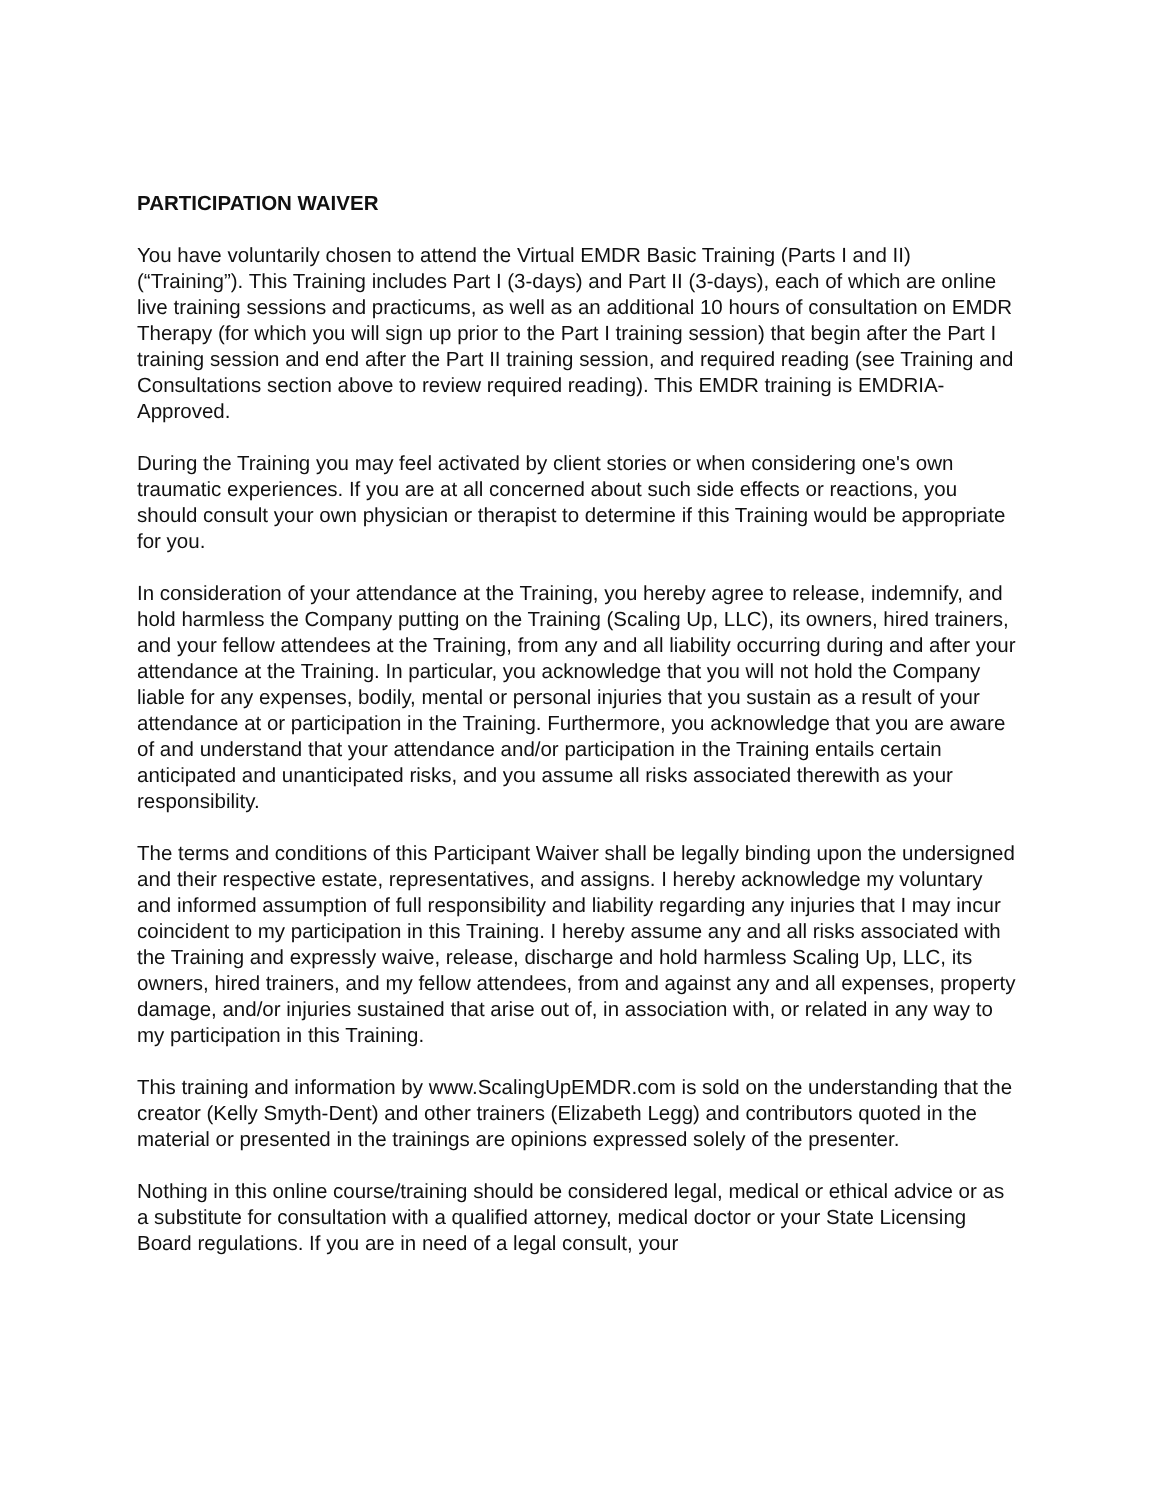PARTICIPATION WAIVER
You have voluntarily chosen to attend the Virtual EMDR Basic Training (Parts I and II) (“Training”). This Training includes Part I (3-days) and Part II (3-days), each of which are online live training sessions and practicums, as well as an additional 10 hours of consultation on EMDR Therapy (for which you will sign up prior to the Part I training session) that begin after the Part I training session and end after the Part II training session, and required reading (see Training and Consultations section above to review required reading). This EMDR training is EMDRIA-Approved.
During the Training you may feel activated by client stories or when considering one's own traumatic experiences. If you are at all concerned about such side effects or reactions, you should consult your own physician or therapist to determine if this Training would be appropriate for you.
In consideration of your attendance at the Training, you hereby agree to release, indemnify, and hold harmless the Company putting on the Training (Scaling Up, LLC), its owners, hired trainers, and your fellow attendees at the Training, from any and all liability occurring during and after your attendance at the Training. In particular, you acknowledge that you will not hold the Company liable for any expenses, bodily, mental or personal injuries that you sustain as a result of your attendance at or participation in the Training. Furthermore, you acknowledge that you are aware of and understand that your attendance and/or participation in the Training entails certain anticipated and unanticipated risks, and you assume all risks associated therewith as your responsibility.
The terms and conditions of this Participant Waiver shall be legally binding upon the undersigned and their respective estate, representatives, and assigns. I hereby acknowledge my voluntary and informed assumption of full responsibility and liability regarding any injuries that I may incur coincident to my participation in this Training. I hereby assume any and all risks associated with the Training and expressly waive, release, discharge and hold harmless Scaling Up, LLC, its owners, hired trainers, and my fellow attendees, from and against any and all expenses, property damage, and/or injuries sustained that arise out of, in association with, or related in any way to my participation in this Training.
This training and information by www.ScalingUpEMDR.com is sold on the understanding that the creator (Kelly Smyth-Dent) and other trainers (Elizabeth Legg) and contributors quoted in the material or presented in the trainings are opinions expressed solely of the presenter.
Nothing in this online course/training should be considered legal, medical or ethical advice or as a substitute for consultation with a qualified attorney, medical doctor or your State Licensing Board regulations. If you are in need of a legal consult, your